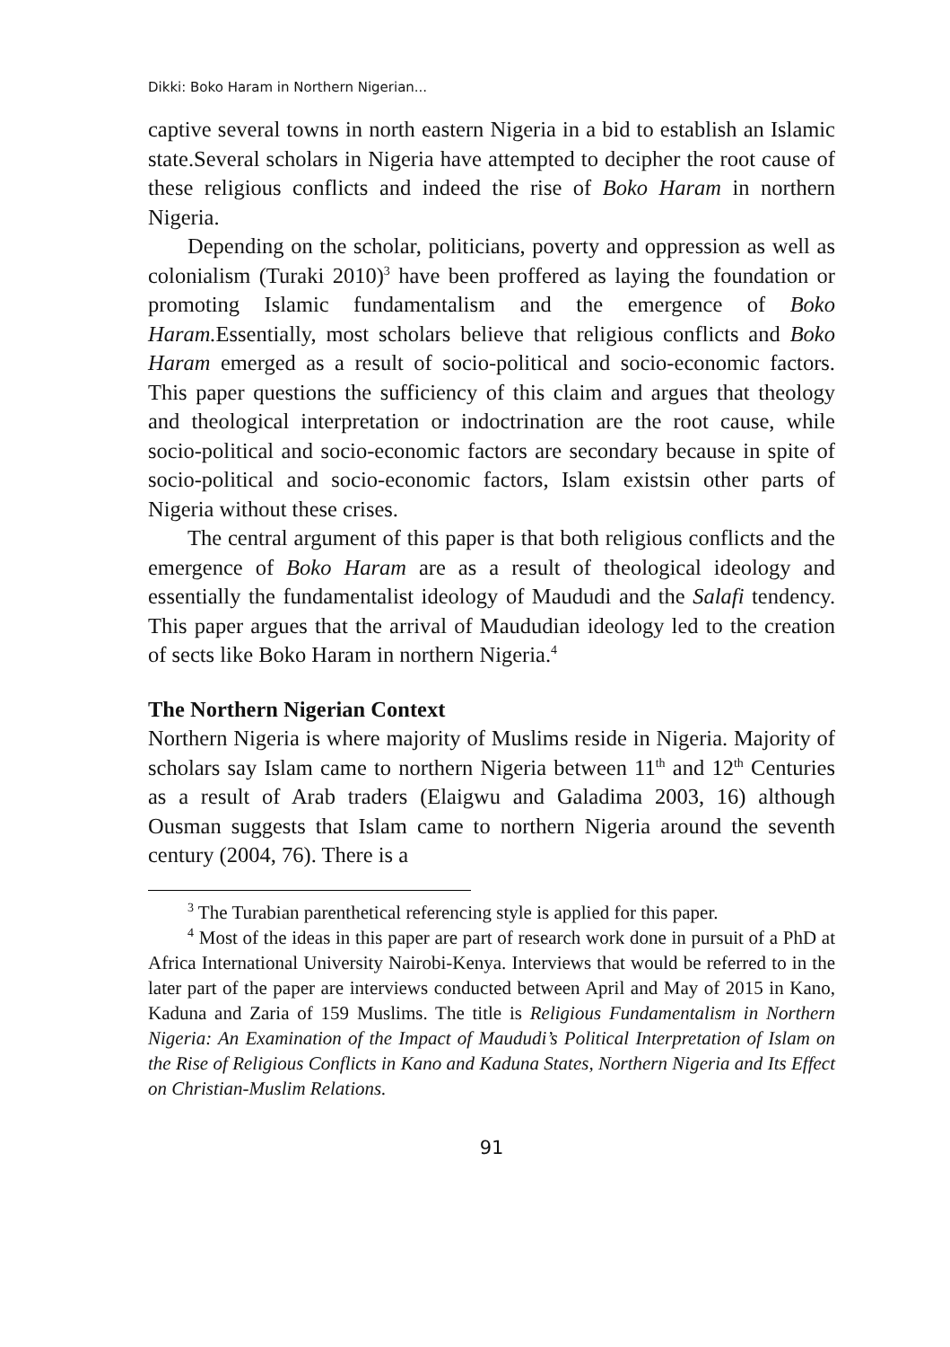Dikki: Boko Haram in Northern Nigerian...
captive several towns in north eastern Nigeria in a bid to establish an Islamic state.Several scholars in Nigeria have attempted to decipher the root cause of these religious conflicts and indeed the rise of Boko Haram in northern Nigeria.
Depending on the scholar, politicians, poverty and oppression as well as colonialism (Turaki 2010)<sup>3</sup> have been proffered as laying the foundation or promoting Islamic fundamentalism and the emergence of Boko Haram. Essentially, most scholars believe that religious conflicts and Boko Haram emerged as a result of socio-political and socio-economic factors. This paper questions the sufficiency of this claim and argues that theology and theological interpretation or indoctrination are the root cause, while socio-political and socio-economic factors are secondary because in spite of socio-political and socio-economic factors, Islam existsin other parts of Nigeria without these crises.
The central argument of this paper is that both religious conflicts and the emergence of Boko Haram are as a result of theological ideology and essentially the fundamentalist ideology of Maududi and the Salafi tendency. This paper argues that the arrival of Maududian ideology led to the creation of sects like Boko Haram in northern Nigeria.<sup>4</sup>
The Northern Nigerian Context
Northern Nigeria is where majority of Muslims reside in Nigeria. Majority of scholars say Islam came to northern Nigeria between 11<sup>th</sup> and 12<sup>th</sup> Centuries as a result of Arab traders (Elaigwu and Galadima 2003, 16) although Ousman suggests that Islam came to northern Nigeria around the seventh century (2004, 76). There is a
<sup>3</sup> The Turabian parenthetical referencing style is applied for this paper.
<sup>4</sup> Most of the ideas in this paper are part of research work done in pursuit of a PhD at Africa International University Nairobi-Kenya. Interviews that would be referred to in the later part of the paper are interviews conducted between April and May of 2015 in Kano, Kaduna and Zaria of 159 Muslims. The title is Religious Fundamentalism in Northern Nigeria: An Examination of the Impact of Maududi’s Political Interpretation of Islam on the Rise of Religious Conflicts in Kano and Kaduna States, Northern Nigeria and Its Effect on Christian-Muslim Relations.
91